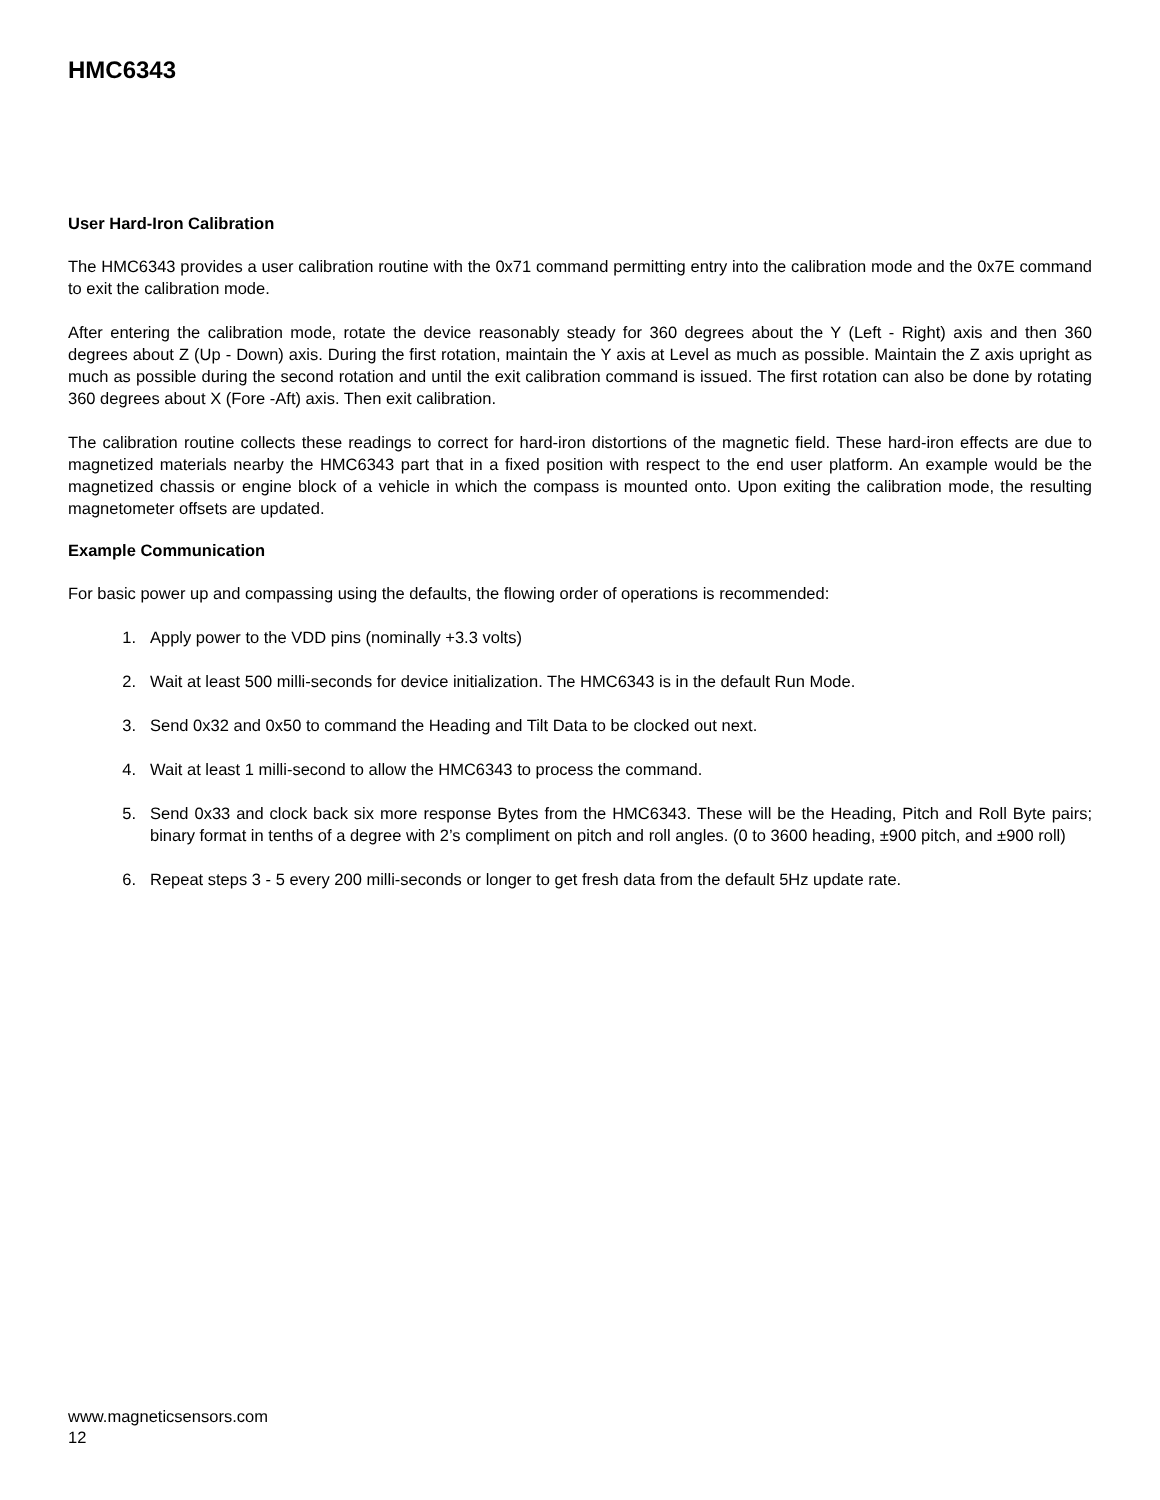HMC6343
User Hard-Iron Calibration
The HMC6343 provides a user calibration routine with the 0x71 command permitting entry into the calibration mode and the 0x7E command to exit the calibration mode.
After entering the calibration mode, rotate the device reasonably steady for 360 degrees about the Y (Left - Right) axis and then 360 degrees about Z (Up - Down) axis. During the first rotation, maintain the Y axis at Level as much as possible. Maintain the Z axis upright as much as possible during the second rotation and until the exit calibration command is issued. The first rotation can also be done by rotating 360 degrees about X (Fore -Aft) axis. Then exit calibration.
The calibration routine collects these readings to correct for hard-iron distortions of the magnetic field. These hard-iron effects are due to magnetized materials nearby the HMC6343 part that in a fixed position with respect to the end user platform. An example would be the magnetized chassis or engine block of a vehicle in which the compass is mounted onto. Upon exiting the calibration mode, the resulting magnetometer offsets are updated.
Example Communication
For basic power up and compassing using the defaults, the flowing order of operations is recommended:
1. Apply power to the VDD pins (nominally +3.3 volts)
2. Wait at least 500 milli-seconds for device initialization. The HMC6343 is in the default Run Mode.
3. Send 0x32 and 0x50 to command the Heading and Tilt Data to be clocked out next.
4. Wait at least 1 milli-second to allow the HMC6343 to process the command.
5. Send 0x33 and clock back six more response Bytes from the HMC6343. These will be the Heading, Pitch and Roll Byte pairs; binary format in tenths of a degree with 2’s compliment on pitch and roll angles. (0 to 3600 heading, ±900 pitch, and ±900 roll)
6. Repeat steps 3 - 5 every 200 milli-seconds or longer to get fresh data from the default 5Hz update rate.
www.magneticsensors.com
12